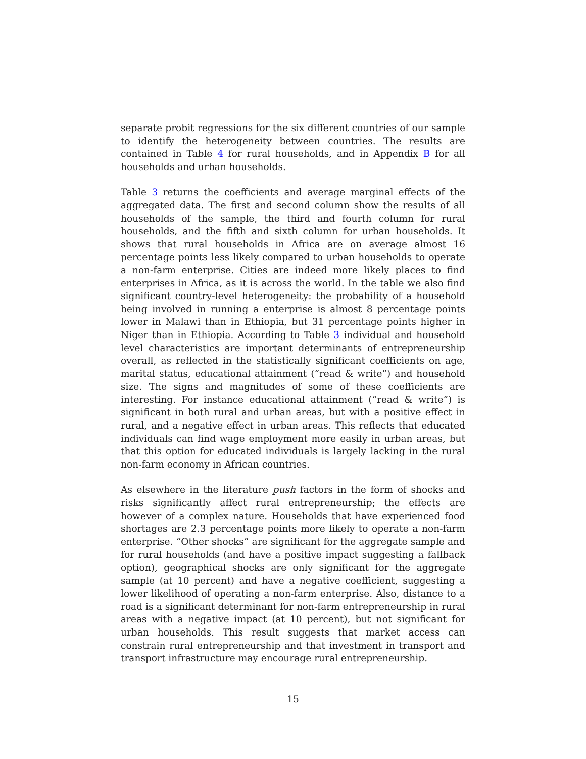separate probit regressions for the six different countries of our sample to identify the heterogeneity between countries. The results are contained in Table 4 for rural households, and in Appendix B for all households and urban households.
Table 3 returns the coefficients and average marginal effects of the aggregated data. The first and second column show the results of all households of the sample, the third and fourth column for rural households, and the fifth and sixth column for urban households. It shows that rural households in Africa are on average almost 16 percentage points less likely compared to urban households to operate a non-farm enterprise. Cities are indeed more likely places to find enterprises in Africa, as it is across the world. In the table we also find significant country-level heterogeneity: the probability of a household being involved in running a enterprise is almost 8 percentage points lower in Malawi than in Ethiopia, but 31 percentage points higher in Niger than in Ethiopia. According to Table 3 individual and household level characteristics are important determinants of entrepreneurship overall, as reflected in the statistically significant coefficients on age, marital status, educational attainment (“read & write”) and household size. The signs and magnitudes of some of these coefficients are interesting. For instance educational attainment (“read & write”) is significant in both rural and urban areas, but with a positive effect in rural, and a negative effect in urban areas. This reflects that educated individuals can find wage employment more easily in urban areas, but that this option for educated individuals is largely lacking in the rural non-farm economy in African countries.
As elsewhere in the literature push factors in the form of shocks and risks significantly affect rural entrepreneurship; the effects are however of a complex nature. Households that have experienced food shortages are 2.3 percentage points more likely to operate a non-farm enterprise. “Other shocks” are significant for the aggregate sample and for rural households (and have a positive impact suggesting a fallback option), geographical shocks are only significant for the aggregate sample (at 10 percent) and have a negative coefficient, suggesting a lower likelihood of operating a non-farm enterprise. Also, distance to a road is a significant determinant for non-farm entrepreneurship in rural areas with a negative impact (at 10 percent), but not significant for urban households. This result suggests that market access can constrain rural entrepreneurship and that investment in transport and transport infrastructure may encourage rural entrepreneurship.
15